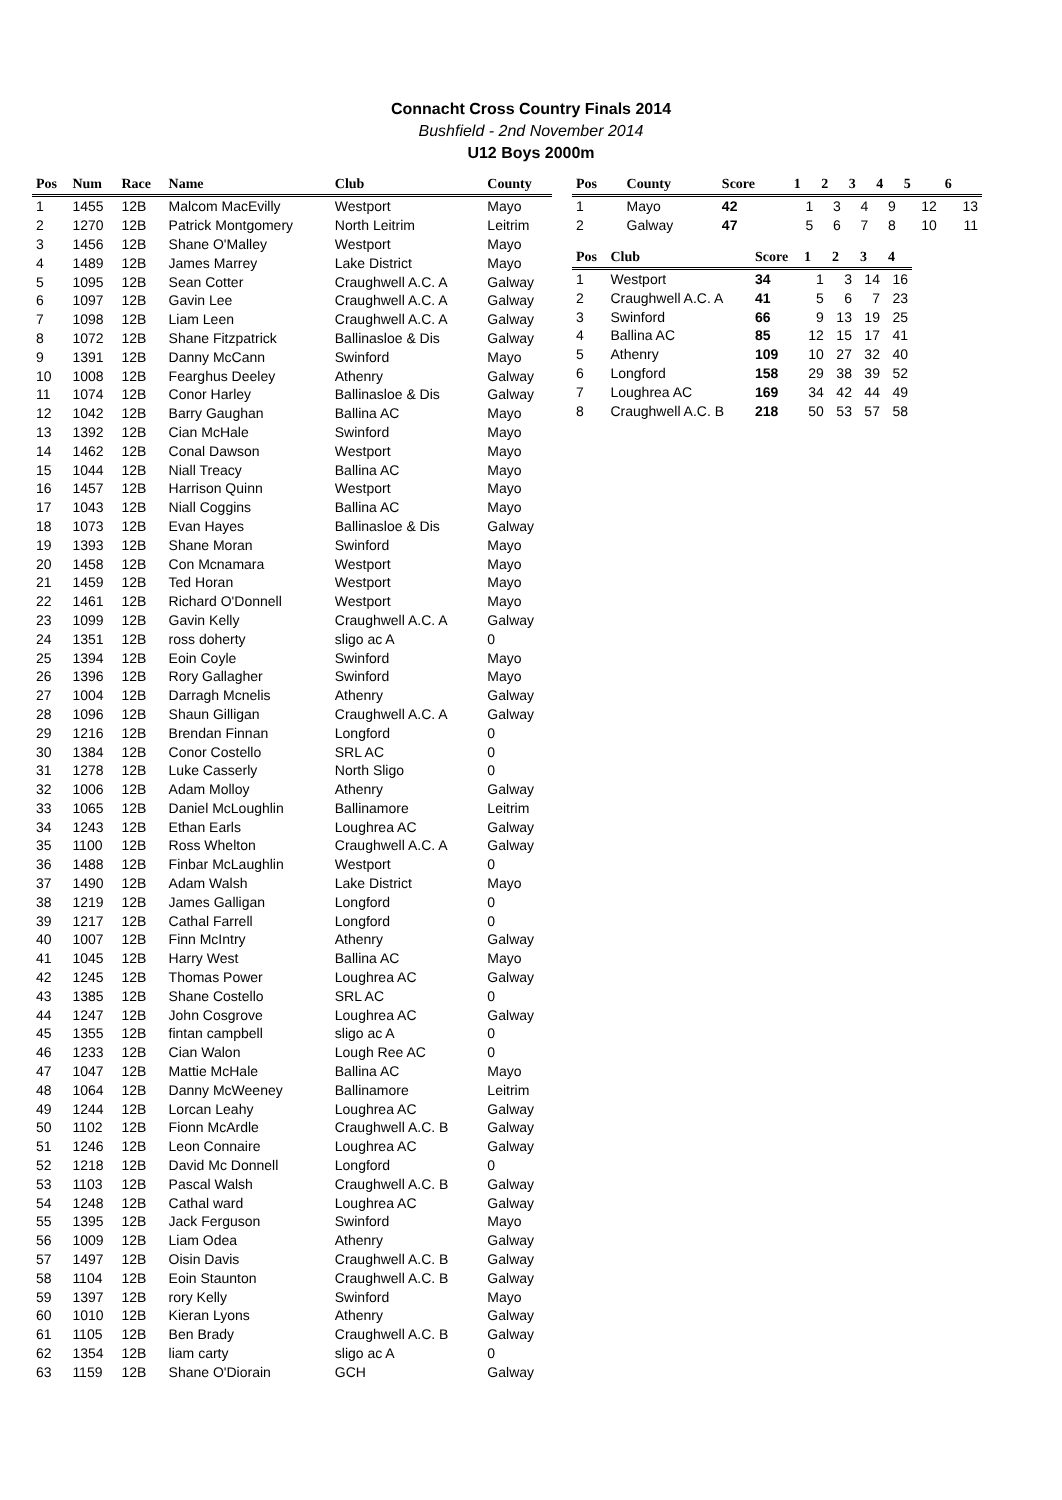Connacht Cross Country Finals 2014
Bushfield - 2nd November 2014
U12 Boys 2000m
| Pos | Num | Race | Name | Club | County |
| --- | --- | --- | --- | --- | --- |
| 1 | 1455 | 12B | Malcom MacEvilly | Westport | Mayo |
| 2 | 1270 | 12B | Patrick Montgomery | North Leitrim | Leitrim |
| 3 | 1456 | 12B | Shane O'Malley | Westport | Mayo |
| 4 | 1489 | 12B | James Marrey | Lake District | Mayo |
| 5 | 1095 | 12B | Sean Cotter | Craughwell A.C. A | Galway |
| 6 | 1097 | 12B | Gavin Lee | Craughwell A.C. A | Galway |
| 7 | 1098 | 12B | Liam Leen | Craughwell A.C. A | Galway |
| 8 | 1072 | 12B | Shane Fitzpatrick | Ballinasloe & Dis | Galway |
| 9 | 1391 | 12B | Danny McCann | Swinford | Mayo |
| 10 | 1008 | 12B | Fearghus Deeley | Athenry | Galway |
| 11 | 1074 | 12B | Conor Harley | Ballinasloe & Dis | Galway |
| 12 | 1042 | 12B | Barry Gaughan | Ballina AC | Mayo |
| 13 | 1392 | 12B | Cian McHale | Swinford | Mayo |
| 14 | 1462 | 12B | Conal Dawson | Westport | Mayo |
| 15 | 1044 | 12B | Niall Treacy | Ballina AC | Mayo |
| 16 | 1457 | 12B | Harrison Quinn | Westport | Mayo |
| 17 | 1043 | 12B | Niall Coggins | Ballina AC | Mayo |
| 18 | 1073 | 12B | Evan Hayes | Ballinasloe & Dis | Galway |
| 19 | 1393 | 12B | Shane Moran | Swinford | Mayo |
| 20 | 1458 | 12B | Con Mcnamara | Westport | Mayo |
| 21 | 1459 | 12B | Ted Horan | Westport | Mayo |
| 22 | 1461 | 12B | Richard O'Donnell | Westport | Mayo |
| 23 | 1099 | 12B | Gavin Kelly | Craughwell A.C. A | Galway |
| 24 | 1351 | 12B | ross doherty | sligo ac A | 0 |
| 25 | 1394 | 12B | Eoin Coyle | Swinford | Mayo |
| 26 | 1396 | 12B | Rory Gallagher | Swinford | Mayo |
| 27 | 1004 | 12B | Darragh Mcnelis | Athenry | Galway |
| 28 | 1096 | 12B | Shaun Gilligan | Craughwell A.C. A | Galway |
| 29 | 1216 | 12B | Brendan Finnan | Longford | 0 |
| 30 | 1384 | 12B | Conor Costello | SRL AC | 0 |
| 31 | 1278 | 12B | Luke Casserly | North Sligo | 0 |
| 32 | 1006 | 12B | Adam Molloy | Athenry | Galway |
| 33 | 1065 | 12B | Daniel McLoughlin | Ballinamore | Leitrim |
| 34 | 1243 | 12B | Ethan Earls | Loughrea AC | Galway |
| 35 | 1100 | 12B | Ross Whelton | Craughwell A.C. A | Galway |
| 36 | 1488 | 12B | Finbar McLaughlin | Westport | 0 |
| 37 | 1490 | 12B | Adam Walsh | Lake District | Mayo |
| 38 | 1219 | 12B | James Galligan | Longford | 0 |
| 39 | 1217 | 12B | Cathal Farrell | Longford | 0 |
| 40 | 1007 | 12B | Finn McIntry | Athenry | Galway |
| 41 | 1045 | 12B | Harry West | Ballina AC | Mayo |
| 42 | 1245 | 12B | Thomas Power | Loughrea AC | Galway |
| 43 | 1385 | 12B | Shane Costello | SRL AC | 0 |
| 44 | 1247 | 12B | John Cosgrove | Loughrea AC | Galway |
| 45 | 1355 | 12B | fintan campbell | sligo ac A | 0 |
| 46 | 1233 | 12B | Cian Walon | Lough Ree AC | 0 |
| 47 | 1047 | 12B | Mattie McHale | Ballina AC | Mayo |
| 48 | 1064 | 12B | Danny McWeeney | Ballinamore | Leitrim |
| 49 | 1244 | 12B | Lorcan Leahy | Loughrea AC | Galway |
| 50 | 1102 | 12B | Fionn McArdle | Craughwell A.C. B | Galway |
| 51 | 1246 | 12B | Leon Connaire | Loughrea AC | Galway |
| 52 | 1218 | 12B | David Mc Donnell | Longford | 0 |
| 53 | 1103 | 12B | Pascal Walsh | Craughwell A.C. B | Galway |
| 54 | 1248 | 12B | Cathal ward | Loughrea AC | Galway |
| 55 | 1395 | 12B | Jack Ferguson | Swinford | Mayo |
| 56 | 1009 | 12B | Liam Odea | Athenry | Galway |
| 57 | 1497 | 12B | Oisin Davis | Craughwell A.C. B | Galway |
| 58 | 1104 | 12B | Eoin Staunton | Craughwell A.C. B | Galway |
| 59 | 1397 | 12B | rory Kelly | Swinford | Mayo |
| 60 | 1010 | 12B | Kieran Lyons | Athenry | Galway |
| 61 | 1105 | 12B | Ben Brady | Craughwell A.C. B | Galway |
| 62 | 1354 | 12B | liam carty | sligo ac A | 0 |
| 63 | 1159 | 12B | Shane O'Diorain | GCH | Galway |
| Pos | County | Score | 1 | 2 | 3 | 4 | 5 | 6 |
| --- | --- | --- | --- | --- | --- | --- | --- | --- |
| 1 | Mayo | 42 | 1 | 3 | 4 | 9 | 12 | 13 |
| 2 | Galway | 47 | 5 | 6 | 7 | 8 | 10 | 11 |
| Pos | Club | Score | 1 | 2 | 3 | 4 |
| --- | --- | --- | --- | --- | --- | --- |
| 1 | Westport | 34 | 1 | 3 | 14 | 16 |
| 2 | Craughwell A.C. A | 41 | 5 | 6 | 7 | 23 |
| 3 | Swinford | 66 | 9 | 13 | 19 | 25 |
| 4 | Ballina AC | 85 | 12 | 15 | 17 | 41 |
| 5 | Athenry | 109 | 10 | 27 | 32 | 40 |
| 6 | Longford | 158 | 29 | 38 | 39 | 52 |
| 7 | Loughrea AC | 169 | 34 | 42 | 44 | 49 |
| 8 | Craughwell A.C. B | 218 | 50 | 53 | 57 | 58 |